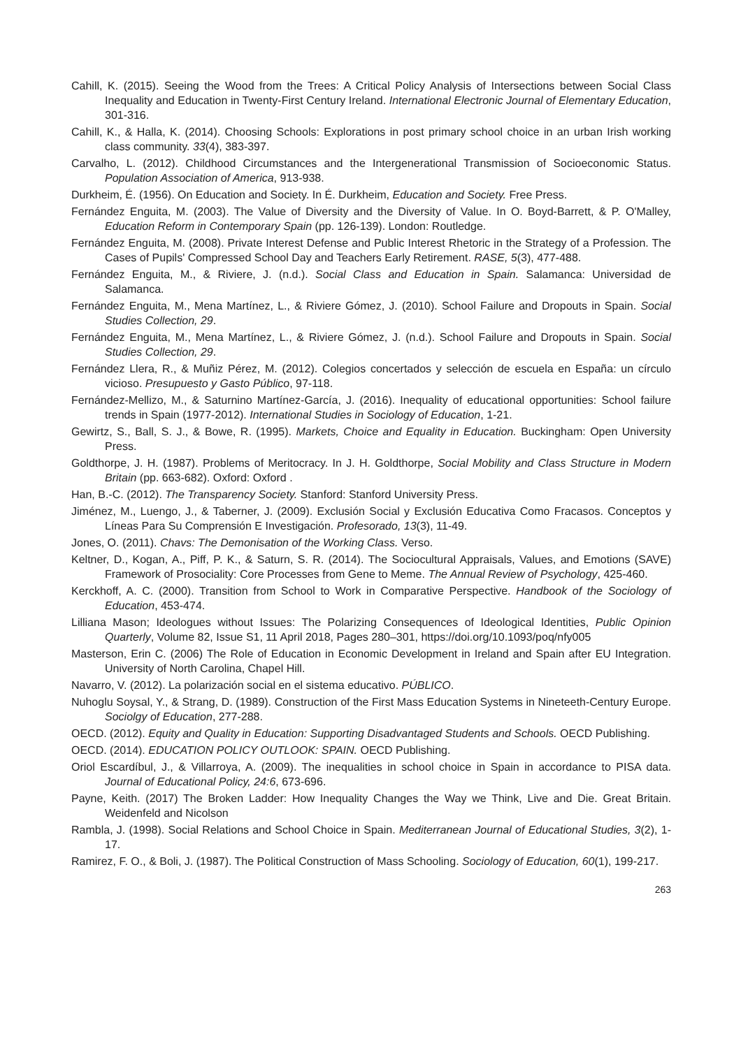Cahill, K. (2015). Seeing the Wood from the Trees: A Critical Policy Analysis of Intersections between Social Class Inequality and Education in Twenty-First Century Ireland. International Electronic Journal of Elementary Education, 301-316.
Cahill, K., & Halla, K. (2014). Choosing Schools: Explorations in post primary school choice in an urban Irish working class community. 33(4), 383-397.
Carvalho, L. (2012). Childhood Circumstances and the Intergenerational Transmission of Socioeconomic Status. Population Association of America, 913-938.
Durkheim, É. (1956). On Education and Society. In É. Durkheim, Education and Society. Free Press.
Fernández Enguita, M. (2003). The Value of Diversity and the Diversity of Value. In O. Boyd-Barrett, & P. O'Malley, Education Reform in Contemporary Spain (pp. 126-139). London: Routledge.
Fernández Enguita, M. (2008). Private Interest Defense and Public Interest Rhetoric in the Strategy of a Profession. The Cases of Pupils' Compressed School Day and Teachers Early Retirement. RASE, 5(3), 477-488.
Fernández Enguita, M., & Riviere, J. (n.d.). Social Class and Education in Spain. Salamanca: Universidad de Salamanca.
Fernández Enguita, M., Mena Martínez, L., & Riviere Gómez, J. (2010). School Failure and Dropouts in Spain. Social Studies Collection, 29.
Fernández Enguita, M., Mena Martínez, L., & Riviere Gómez, J. (n.d.). School Failure and Dropouts in Spain. Social Studies Collection, 29.
Fernández Llera, R., & Muñiz Pérez, M. (2012). Colegios concertados y selección de escuela en España: un círculo vicioso. Presupuesto y Gasto Público, 97-118.
Fernández-Mellizo, M., & Saturnino Martínez-García, J. (2016). Inequality of educational opportunities: School failure trends in Spain (1977-2012). International Studies in Sociology of Education, 1-21.
Gewirtz, S., Ball, S. J., & Bowe, R. (1995). Markets, Choice and Equality in Education. Buckingham: Open University Press.
Goldthorpe, J. H. (1987). Problems of Meritocracy. In J. H. Goldthorpe, Social Mobility and Class Structure in Modern Britain (pp. 663-682). Oxford: Oxford .
Han, B.-C. (2012). The Transparency Society. Stanford: Stanford University Press.
Jiménez, M., Luengo, J., & Taberner, J. (2009). Exclusión Social y Exclusión Educativa Como Fracasos. Conceptos y Líneas Para Su Comprensión E Investigación. Profesorado, 13(3), 11-49.
Jones, O. (2011). Chavs: The Demonisation of the Working Class. Verso.
Keltner, D., Kogan, A., Piff, P. K., & Saturn, S. R. (2014). The Sociocultural Appraisals, Values, and Emotions (SAVE) Framework of Prosociality: Core Processes from Gene to Meme. The Annual Review of Psychology, 425-460.
Kerckhoff, A. C. (2000). Transition from School to Work in Comparative Perspective. Handbook of the Sociology of Education, 453-474.
Lilliana Mason; Ideologues without Issues: The Polarizing Consequences of Ideological Identities, Public Opinion Quarterly, Volume 82, Issue S1, 11 April 2018, Pages 280–301, https://doi.org/10.1093/poq/nfy005
Masterson, Erin C. (2006) The Role of Education in Economic Development in Ireland and Spain after EU Integration. University of North Carolina, Chapel Hill.
Navarro, V. (2012). La polarización social en el sistema educativo. PÚBLICO.
Nuhoglu Soysal, Y., & Strang, D. (1989). Construction of the First Mass Education Systems in Nineteeth-Century Europe. Sociolgy of Education, 277-288.
OECD. (2012). Equity and Quality in Education: Supporting Disadvantaged Students and Schools. OECD Publishing.
OECD. (2014). EDUCATION POLICY OUTLOOK: SPAIN. OECD Publishing.
Oriol Escardíbul, J., & Villarroya, A. (2009). The inequalities in school choice in Spain in accordance to PISA data. Journal of Educational Policy, 24:6, 673-696.
Payne, Keith. (2017) The Broken Ladder: How Inequality Changes the Way we Think, Live and Die. Great Britain. Weidenfeld and Nicolson
Rambla, J. (1998). Social Relations and School Choice in Spain. Mediterranean Journal of Educational Studies, 3(2), 1-17.
Ramirez, F. O., & Boli, J. (1987). The Political Construction of Mass Schooling. Sociology of Education, 60(1), 199-217.
263